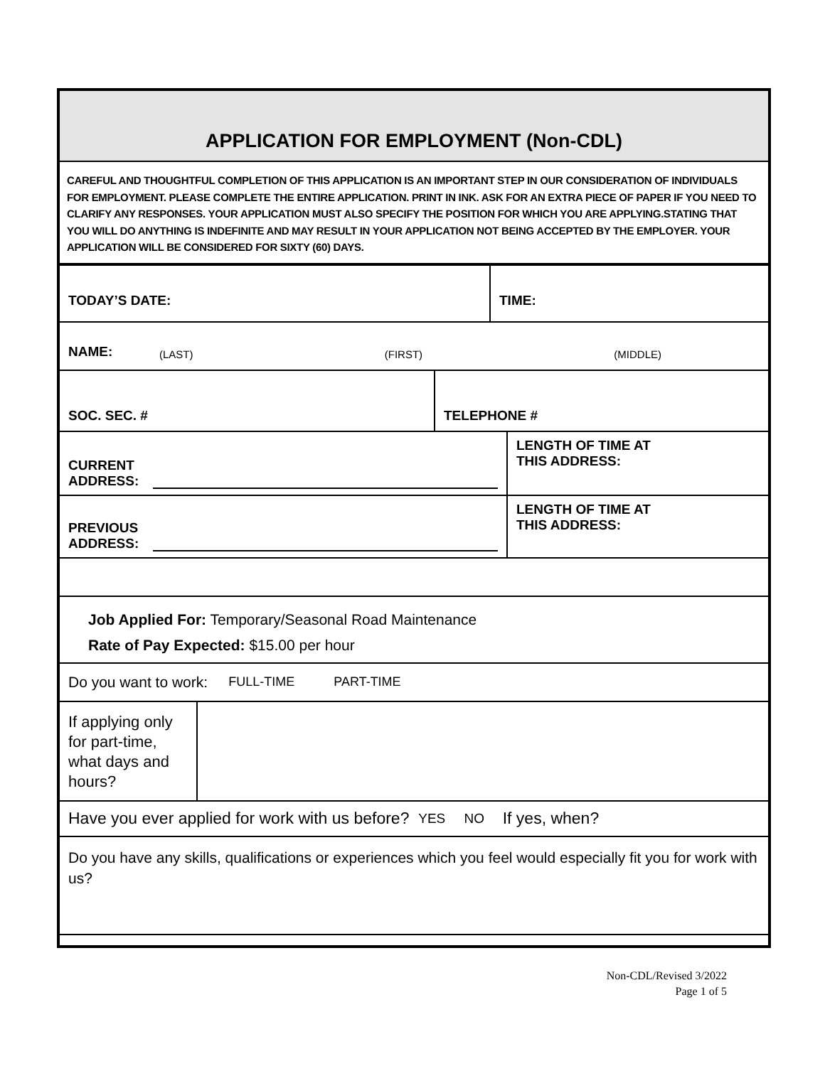APPLICATION FOR EMPLOYMENT (Non-CDL)
CAREFUL AND THOUGHTFUL COMPLETION OF THIS APPLICATION IS AN IMPORTANT STEP IN OUR CONSIDERATION OF INDIVIDUALS FOR EMPLOYMENT. PLEASE COMPLETE THE ENTIRE APPLICATION. PRINT IN INK. ASK FOR AN EXTRA PIECE OF PAPER IF YOU NEED TO CLARIFY ANY RESPONSES. YOUR APPLICATION MUST ALSO SPECIFY THE POSITION FOR WHICH YOU ARE APPLYING.STATING THAT YOU WILL DO ANYTHING IS INDEFINITE AND MAY RESULT IN YOUR APPLICATION NOT BEING ACCEPTED BY THE EMPLOYER. YOUR APPLICATION WILL BE CONSIDERED FOR SIXTY (60) DAYS.
TODAY’S DATE: TIME:
NAME:
(LAST) (FIRST) (MIDDLE)
SOC. SEC. # TELEPHONE #
CURRENT
ADDRESS:
LENGTH OF TIME AT
THIS ADDRESS:
PREVIOUS
ADDRESS:
LENGTH OF TIME AT
THIS ADDRESS:
Job Applied For: Temporary/Seasonal Road Maintenance
Rate of Pay Expected: $15.00 per hour
Do you want to work: FULL-TIME PART-TIME
If applying only for part-time, what days and hours?
Have you ever applied for work with us before? YES NO If yes, when?
Do you have any skills, qualifications or experiences which you feel would especially fit you for work with us?
Non-CDL/Revised 3/2022
Page 1 of 5